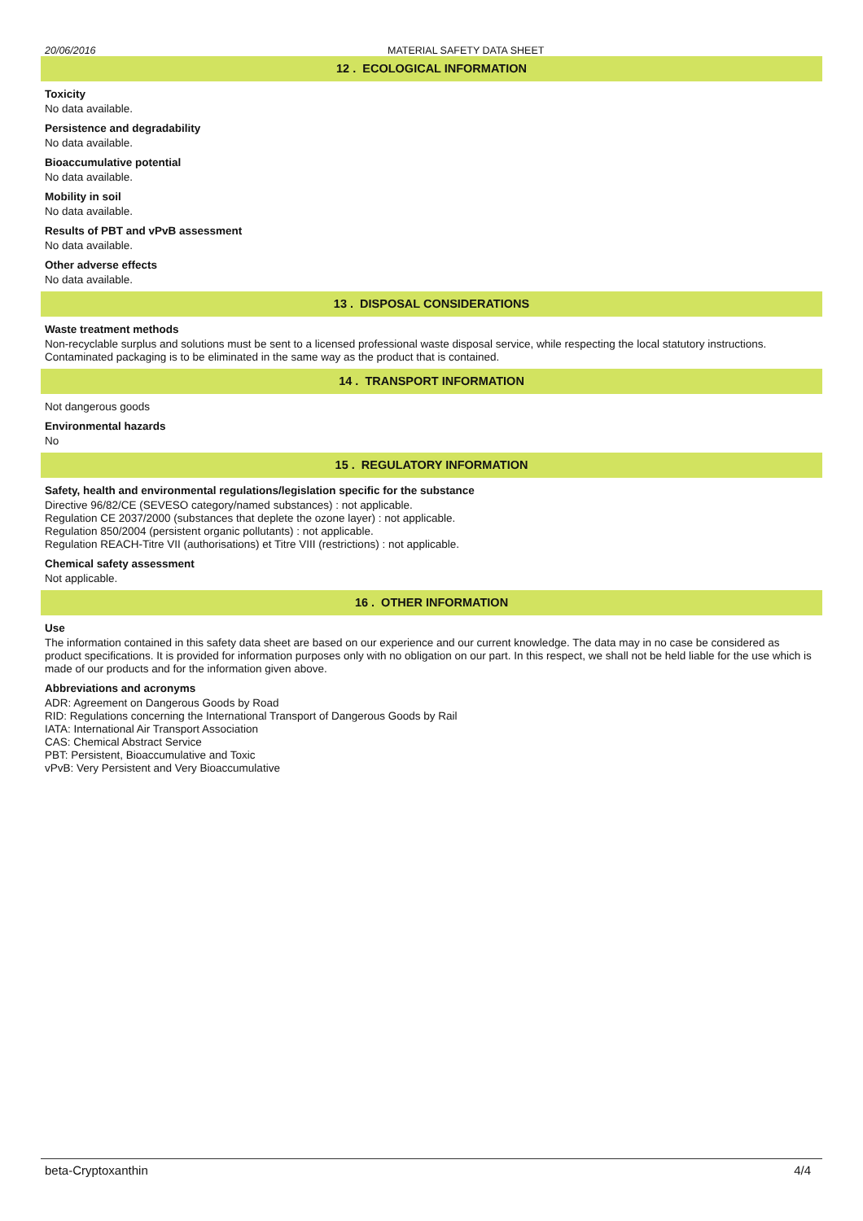20/06/2016 MATERIAL SAFETY DATA SHEET
12 . ECOLOGICAL INFORMATION
Toxicity
No data available.
Persistence and degradability
No data available.
Bioaccumulative potential
No data available.
Mobility in soil
No data available.
Results of PBT and vPvB assessment
No data available.
Other adverse effects
No data available.
13 . DISPOSAL CONSIDERATIONS
Waste treatment methods
Non-recyclable surplus and solutions must be sent to a licensed professional waste disposal service, while respecting the local statutory instructions. Contaminated packaging is to be eliminated in the same way as the product that is contained.
14 . TRANSPORT INFORMATION
Not dangerous goods
Environmental hazards
No
15 . REGULATORY INFORMATION
Safety, health and environmental regulations/legislation specific for the substance
Directive 96/82/CE (SEVESO category/named substances) : not applicable.
Regulation CE 2037/2000 (substances that deplete the ozone layer) : not applicable.
Regulation 850/2004 (persistent organic pollutants) : not applicable.
Regulation REACH-Titre VII (authorisations) et Titre VIII (restrictions) : not applicable.
Chemical safety assessment
Not applicable.
16 . OTHER INFORMATION
Use
The information contained in this safety data sheet are based on our experience and our current knowledge. The data may in no case be considered as product specifications. It is provided for information purposes only with no obligation on our part. In this respect, we shall not be held liable for the use which is made of our products and for the information given above.
Abbreviations and acronyms
ADR: Agreement on Dangerous Goods by Road
RID: Regulations concerning the International Transport of Dangerous Goods by Rail
IATA: International Air Transport Association
CAS: Chemical Abstract Service
PBT: Persistent, Bioaccumulative and Toxic
vPvB: Very Persistent and Very Bioaccumulative
beta-Cryptoxanthin 4/4